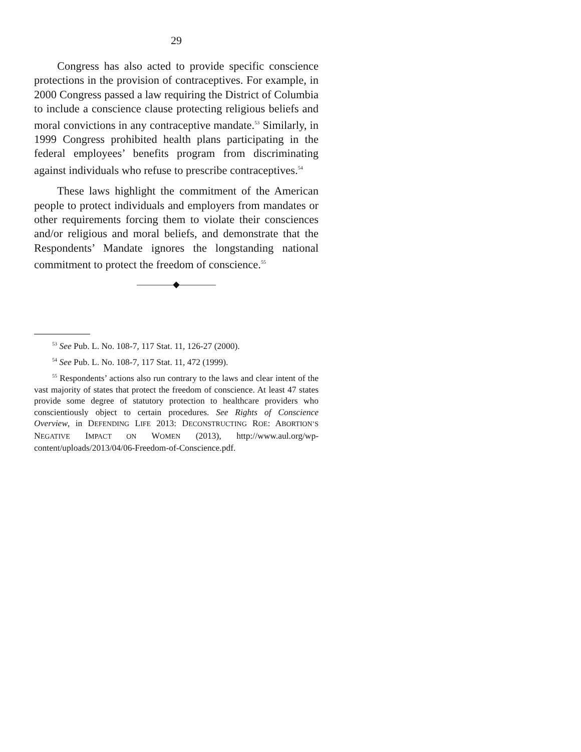29
Congress has also acted to provide specific conscience protections in the provision of contraceptives. For example, in 2000 Congress passed a law requiring the District of Columbia to include a conscience clause protecting religious beliefs and moral convictions in any contraceptive mandate.<sup>53</sup> Similarly, in 1999 Congress prohibited health plans participating in the federal employees’ benefits program from discriminating against individuals who refuse to prescribe contraceptives.<sup>54</sup>
These laws highlight the commitment of the American people to protect individuals and employers from mandates or other requirements forcing them to violate their consciences and/or religious and moral beliefs, and demonstrate that the Respondents’ Mandate ignores the longstanding national commitment to protect the freedom of conscience.<sup>55</sup>
————◆————
<sup>53</sup> See Pub. L. No. 108-7, 117 Stat. 11, 126-27 (2000).
<sup>54</sup> See Pub. L. No. 108-7, 117 Stat. 11, 472 (1999).
<sup>55</sup> Respondents’ actions also run contrary to the laws and clear intent of the vast majority of states that protect the freedom of conscience. At least 47 states provide some degree of statutory protection to healthcare providers who conscientiously object to certain procedures. See Rights of Conscience Overview, in DEFENDING LIFE 2013: DECONSTRUCTING ROE: ABORTION’S NEGATIVE IMPACT ON WOMEN (2013), http://www.aul.org/wp-content/uploads/2013/04/06-Freedom-of-Conscience.pdf.